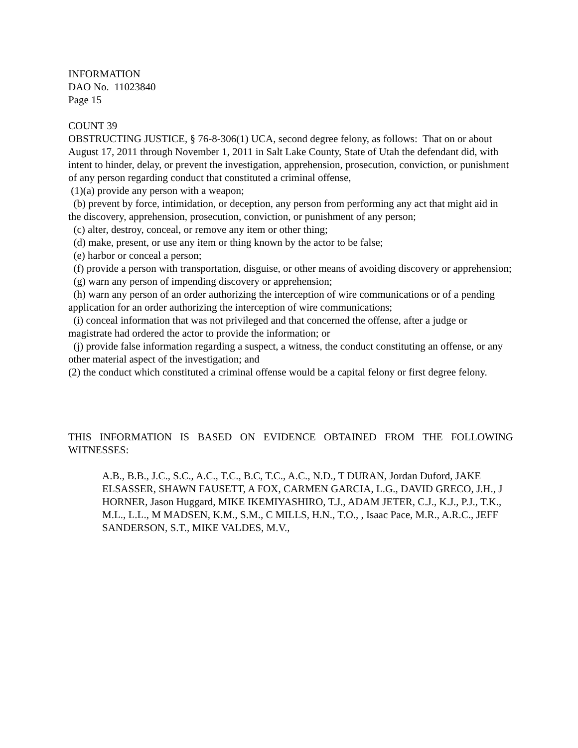INFORMATION
DAO No. 11023840
Page 15
COUNT 39
OBSTRUCTING JUSTICE, § 76-8-306(1) UCA, second degree felony, as follows: That on or about August 17, 2011 through November 1, 2011 in Salt Lake County, State of Utah the defendant did, with intent to hinder, delay, or prevent the investigation, apprehension, prosecution, conviction, or punishment of any person regarding conduct that constituted a criminal offense,
(1)(a) provide any person with a weapon;
(b) prevent by force, intimidation, or deception, any person from performing any act that might aid in the discovery, apprehension, prosecution, conviction, or punishment of any person;
(c) alter, destroy, conceal, or remove any item or other thing;
(d) make, present, or use any item or thing known by the actor to be false;
(e) harbor or conceal a person;
(f) provide a person with transportation, disguise, or other means of avoiding discovery or apprehension;
(g) warn any person of impending discovery or apprehension;
(h) warn any person of an order authorizing the interception of wire communications or of a pending application for an order authorizing the interception of wire communications;
(i) conceal information that was not privileged and that concerned the offense, after a judge or magistrate had ordered the actor to provide the information; or
(j) provide false information regarding a suspect, a witness, the conduct constituting an offense, or any other material aspect of the investigation; and
(2) the conduct which constituted a criminal offense would be a capital felony or first degree felony.
THIS INFORMATION IS BASED ON EVIDENCE OBTAINED FROM THE FOLLOWING WITNESSES:
A.B., B.B., J.C., S.C., A.C., T.C., B.C, T.C., A.C., N.D., T DURAN, Jordan Duford, JAKE ELSASSER, SHAWN FAUSETT, A FOX, CARMEN GARCIA, L.G., DAVID GRECO, J.H., J HORNER, Jason Huggard, MIKE IKEMIYASHIRO, T.J., ADAM JETER, C.J., K.J., P.J., T.K., M.L., L.L., M MADSEN, K.M., S.M., C MILLS, H.N., T.O., , Isaac Pace, M.R., A.R.C., JEFF SANDERSON, S.T., MIKE VALDES, M.V.,